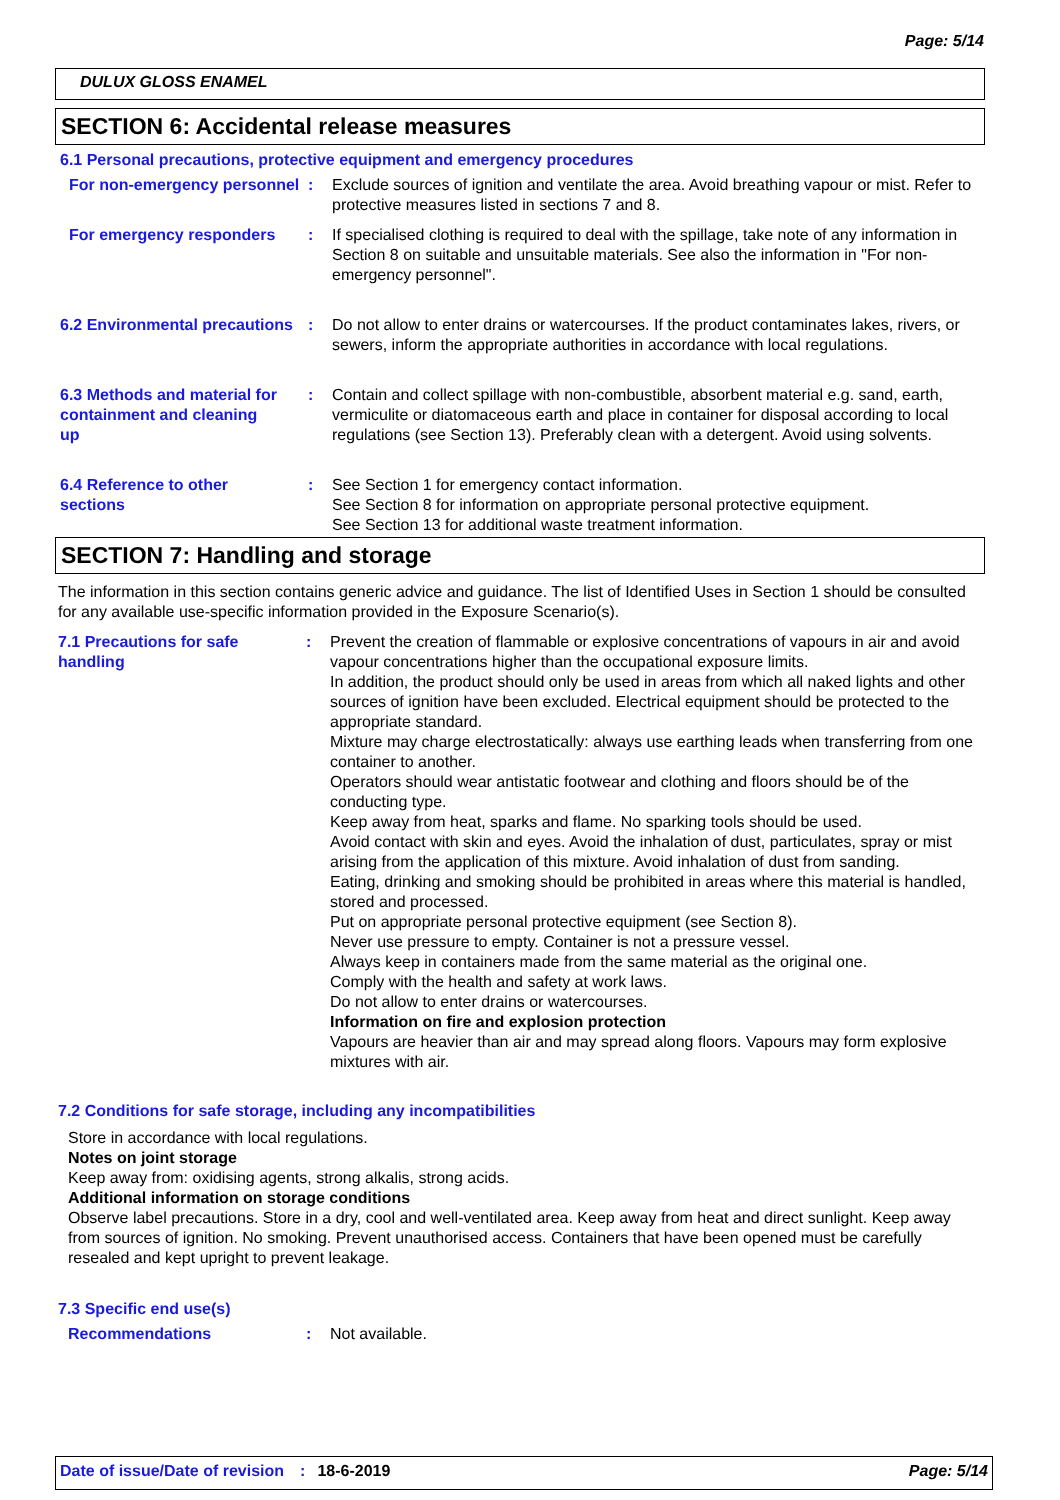Page: 5/14
DULUX GLOSS ENAMEL
SECTION 6: Accidental release measures
6.1 Personal precautions, protective equipment and emergency procedures
For non-emergency personnel
: Exclude sources of ignition and ventilate the area. Avoid breathing vapour or mist. Refer to protective measures listed in sections 7 and 8.
For emergency responders : If specialised clothing is required to deal with the spillage, take note of any information in Section 8 on suitable and unsuitable materials. See also the information in "For non-emergency personnel".
6.2 Environmental precautions
: Do not allow to enter drains or watercourses. If the product contaminates lakes, rivers, or sewers, inform the appropriate authorities in accordance with local regulations.
6.3 Methods and material for containment and cleaning up
: Contain and collect spillage with non-combustible, absorbent material e.g. sand, earth, vermiculite or diatomaceous earth and place in container for disposal according to local regulations (see Section 13). Preferably clean with a detergent. Avoid using solvents.
6.4 Reference to other sections
: See Section 1 for emergency contact information.
See Section 8 for information on appropriate personal protective equipment.
See Section 13 for additional waste treatment information.
SECTION 7: Handling and storage
The information in this section contains generic advice and guidance. The list of Identified Uses in Section 1 should be consulted for any available use-specific information provided in the Exposure Scenario(s).
7.1 Precautions for safe handling
: Prevent the creation of flammable or explosive concentrations of vapours in air and avoid vapour concentrations higher than the occupational exposure limits.
In addition, the product should only be used in areas from which all naked lights and other sources of ignition have been excluded. Electrical equipment should be protected to the appropriate standard.
Mixture may charge electrostatically: always use earthing leads when transferring from one container to another.
Operators should wear antistatic footwear and clothing and floors should be of the conducting type.
Keep away from heat, sparks and flame. No sparking tools should be used.
Avoid contact with skin and eyes. Avoid the inhalation of dust, particulates, spray or mist arising from the application of this mixture. Avoid inhalation of dust from sanding.
Eating, drinking and smoking should be prohibited in areas where this material is handled, stored and processed.
Put on appropriate personal protective equipment (see Section 8).
Never use pressure to empty. Container is not a pressure vessel.
Always keep in containers made from the same material as the original one.
Comply with the health and safety at work laws.
Do not allow to enter drains or watercourses.
Information on fire and explosion protection
Vapours are heavier than air and may spread along floors. Vapours may form explosive mixtures with air.
7.2 Conditions for safe storage, including any incompatibilities
Store in accordance with local regulations.
Notes on joint storage
Keep away from: oxidising agents, strong alkalis, strong acids.
Additional information on storage conditions
Observe label precautions. Store in a dry, cool and well-ventilated area. Keep away from heat and direct sunlight. Keep away from sources of ignition. No smoking. Prevent unauthorised access. Containers that have been opened must be carefully resealed and kept upright to prevent leakage.
7.3 Specific end use(s)
Recommendations : Not available.
Date of issue/Date of revision: 18-6-2019 Page: 5/14